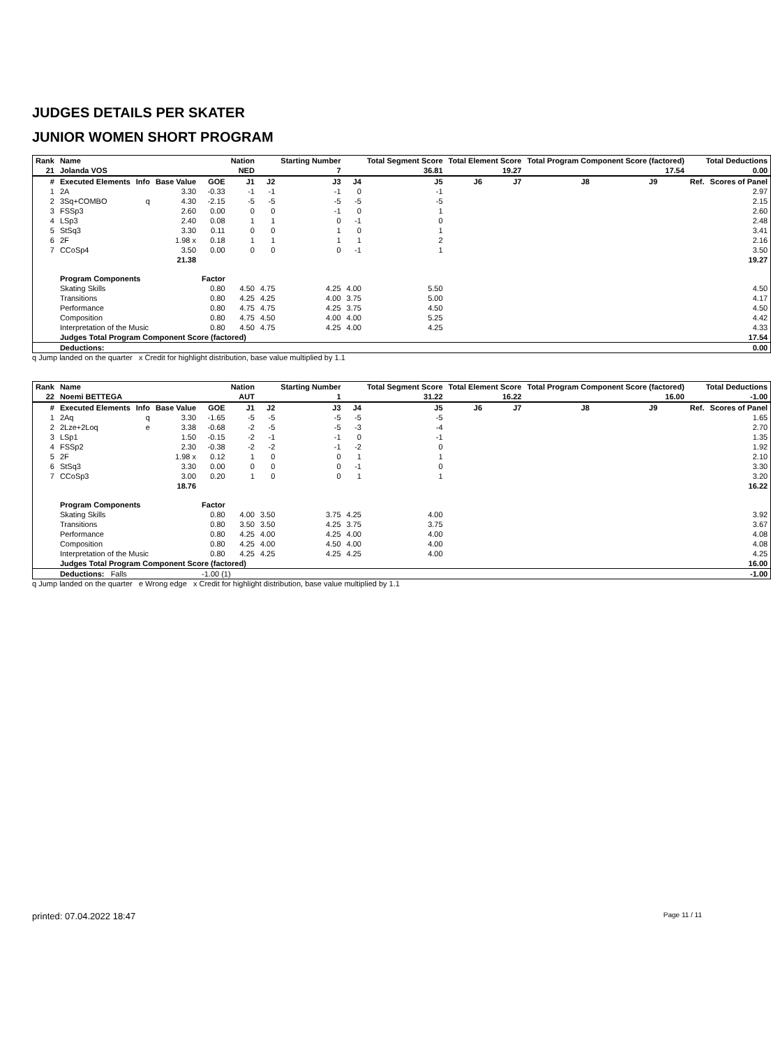JUDGES DETAILS PER SKATER
JUNIOR WOMEN SHORT PROGRAM
| Rank | Name | | | | Nation | | Starting Number | | Total Segment Score | Total Element Score | | Total Program Component Score (factored) | | | Total Deductions | |
| --- | --- | --- | --- | --- | --- | --- | --- | --- | --- | --- | --- | --- | --- | --- | --- | --- |
| 21 | Jolanda VOS | | | | NED | | 7 | | 36.81 | 19.27 | | 17.54 | | | 0.00 | |
| # | Executed Elements | Info | Base Value | GOE | J1 | J2 | J3 | J4 | J5 | J6 | J7 | J8 | J9 | | Ref. | Scores of Panel |
| 1 | 2A | | 3.30 | -0.33 | -1 | -1 | -1 | 0 | -1 | | | | | | | 2.97 |
| 2 | 3Sq+COMBO | q | 4.30 | -2.15 | -5 | -5 | -5 | -5 | -5 | | | | | | | 2.15 |
| 3 | FSSp3 | | 2.60 | 0.00 | 0 | 0 | -1 | 0 | 1 | | | | | | | 2.60 |
| 4 | LSp3 | | 2.40 | 0.08 | 1 | 1 | 0 | -1 | 0 | | | | | | | 2.48 |
| 5 | StSq3 | | 3.30 | 0.11 | 0 | 0 | 1 | 0 | 1 | | | | | | | 3.41 |
| 6 | 2F | | 1.98 x | 0.18 | 1 | 1 | 1 | 1 | 2 | | | | | | | 2.16 |
| 7 | CCoSp4 | | 3.50 | 0.00 | 0 | 0 | 0 | -1 | 1 | | | | | | | 3.50 |
| | | | 21.38 | | | | | | | | | | | | | 19.27 |
| | Program Components | | | Factor | | | | | | | | | | | | |
| | Skating Skills | | | 0.80 | 4.50 | 4.75 | 4.25 | 4.00 | 5.50 | | | | | | | 4.50 |
| | Transitions | | | 0.80 | 4.25 | 4.25 | 4.00 | 3.75 | 5.00 | | | | | | | 4.17 |
| | Performance | | | 0.80 | 4.75 | 4.75 | 4.25 | 3.75 | 4.50 | | | | | | | 4.50 |
| | Composition | | | 0.80 | 4.75 | 4.50 | 4.00 | 4.00 | 5.25 | | | | | | | 4.42 |
| | Interpretation of the Music | | | 0.80 | 4.50 | 4.75 | 4.25 | 4.00 | 4.25 | | | | | | | 4.33 |
| | Judges Total Program Component Score (factored) | | | | | | | | | | | | | | | 17.54 |
| | Deductions: | | | | | | | | | | | | | | | 0.00 |
q Jump landed on the quarter x Credit for highlight distribution, base value multiplied by 1.1
| Rank | Name | | | | Nation | | Starting Number | | Total Segment Score | Total Element Score | | Total Program Component Score (factored) | | | Total Deductions | |
| --- | --- | --- | --- | --- | --- | --- | --- | --- | --- | --- | --- | --- | --- | --- | --- | --- |
| 22 | Noemi BETTEGA | | | | AUT | | 1 | | 31.22 | 16.22 | | 16.00 | | | -1.00 | |
| # | Executed Elements | Info | Base Value | GOE | J1 | J2 | J3 | J4 | J5 | J6 | J7 | J8 | J9 | | Ref. | Scores of Panel |
| 1 | 2Aq | q | 3.30 | -1.65 | -5 | -5 | -5 | -5 | -5 | | | | | | | 1.65 |
| 2 | 2Lze+2Loq | e | 3.38 | -0.68 | -2 | -5 | -5 | -3 | -4 | | | | | | | 2.70 |
| 3 | LSp1 | | 1.50 | -0.15 | -2 | -1 | -1 | 0 | -1 | | | | | | | 1.35 |
| 4 | FSSp2 | | 2.30 | -0.38 | -2 | -2 | -1 | -2 | 0 | | | | | | | 1.92 |
| 5 | 2F | | 1.98 x | 0.12 | 1 | 0 | 0 | 1 | 1 | | | | | | | 2.10 |
| 6 | StSq3 | | 3.30 | 0.00 | 0 | 0 | 0 | -1 | 0 | | | | | | | 3.30 |
| 7 | CCoSp3 | | 3.00 | 0.20 | 1 | 0 | 0 | 1 | 1 | | | | | | | 3.20 |
| | | | 18.76 | | | | | | | | | | | | | 16.22 |
| | Program Components | | | Factor | | | | | | | | | | | | |
| | Skating Skills | | | 0.80 | 4.00 | 3.50 | 3.75 | 4.25 | 4.00 | | | | | | | 3.92 |
| | Transitions | | | 0.80 | 3.50 | 3.50 | 4.25 | 3.75 | 3.75 | | | | | | | 3.67 |
| | Performance | | | 0.80 | 4.25 | 4.00 | 4.25 | 4.00 | 4.00 | | | | | | | 4.08 |
| | Composition | | | 0.80 | 4.25 | 4.00 | 4.50 | 4.00 | 4.00 | | | | | | | 4.08 |
| | Interpretation of the Music | | | 0.80 | 4.25 | 4.25 | 4.25 | 4.25 | 4.00 | | | | | | | 4.25 |
| | Judges Total Program Component Score (factored) | | | | | | | | | | | | | | | 16.00 |
| | Deductions: Falls | | | -1.00 (1) | | | | | | | | | | | | -1.00 |
q Jump landed on the quarter e Wrong edge x Credit for highlight distribution, base value multiplied by 1.1
printed: 07.04.2022 18:47 Page 11 / 11